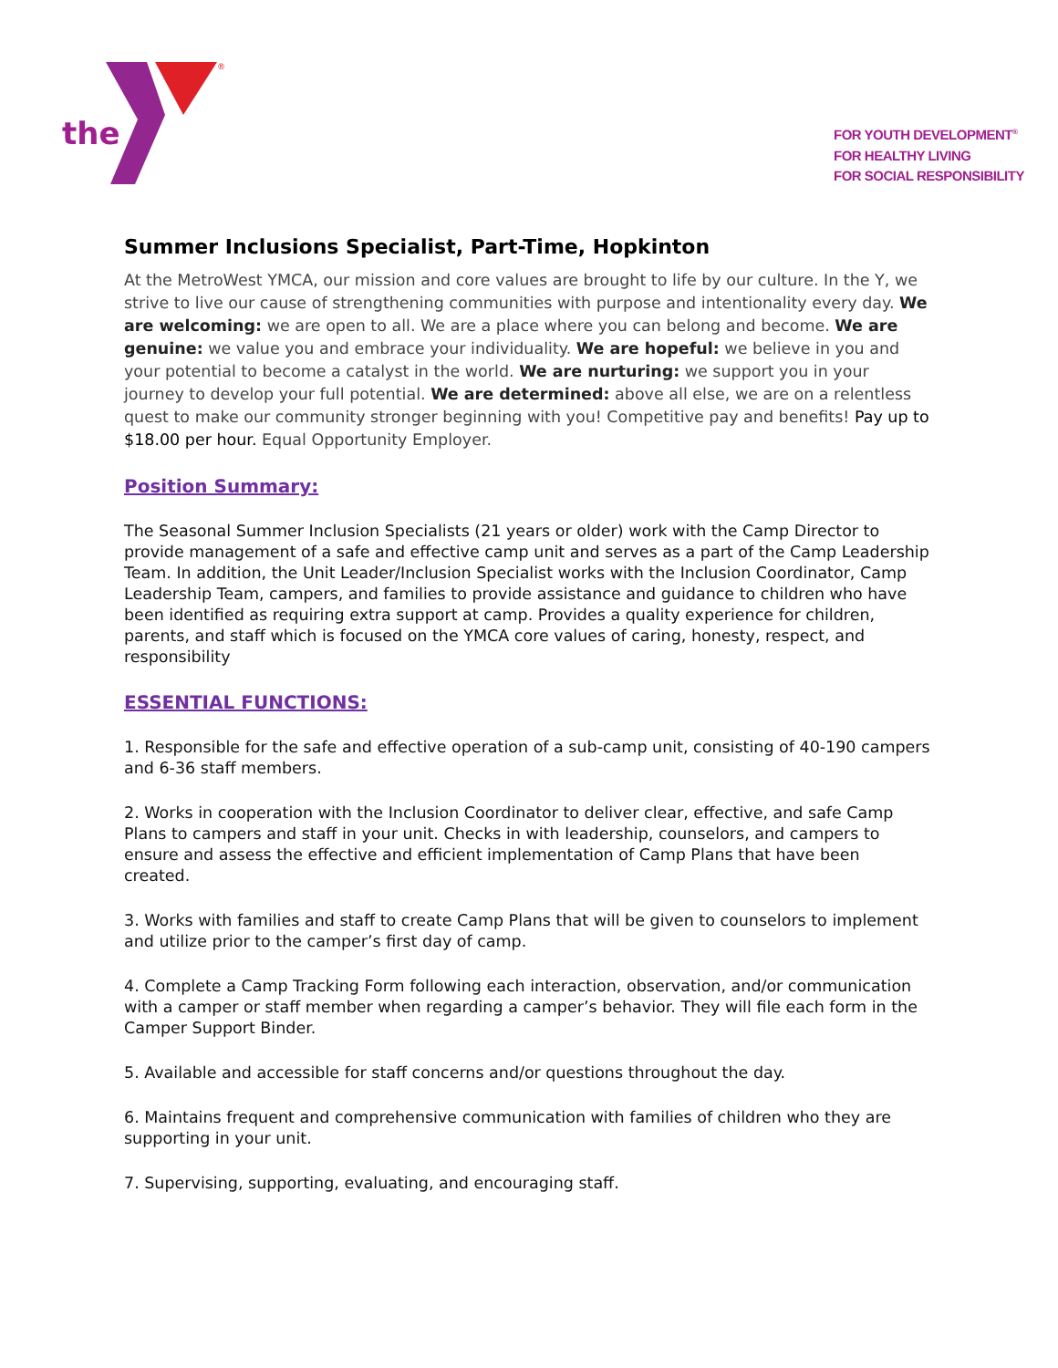the
®
FOR YOUTH DEVELOPMENT<sup>®</sup>
FOR HEALTHY LIVING
FOR SOCIAL RESPONSIBILITY
Summer Inclusions Specialist, Part-Time, Hopkinton
At the MetroWest YMCA, our mission and core values are brought to life by our culture. In the Y, we strive to live our cause of strengthening communities with purpose and intentionality every day. We are welcoming: we are open to all. We are a place where you can belong and become. We are genuine: we value you and embrace your individuality. We are hopeful: we believe in you and your potential to become a catalyst in the world. We are nurturing: we support you in your journey to develop your full potential. We are determined: above all else, we are on a relentless quest to make our community stronger beginning with you! Competitive pay and benefits! Pay up to $18.00 per hour. Equal Opportunity Employer.
Position Summary:
The Seasonal Summer Inclusion Specialists (21 years or older) work with the Camp Director to provide management of a safe and effective camp unit and serves as a part of the Camp Leadership Team. In addition, the Unit Leader/Inclusion Specialist works with the Inclusion Coordinator, Camp Leadership Team, campers, and families to provide assistance and guidance to children who have been identified as requiring extra support at camp. Provides a quality experience for children, parents, and staff which is focused on the YMCA core values of caring, honesty, respect, and responsibility
ESSENTIAL FUNCTIONS:
1. Responsible for the safe and effective operation of a sub-camp unit, consisting of 40-190 campers and 6-36 staff members.
2. Works in cooperation with the Inclusion Coordinator to deliver clear, effective, and safe Camp Plans to campers and staff in your unit. Checks in with leadership, counselors, and campers to ensure and assess the effective and efficient implementation of Camp Plans that have been created.
3. Works with families and staff to create Camp Plans that will be given to counselors to implement and utilize prior to the camper’s first day of camp.
4. Complete a Camp Tracking Form following each interaction, observation, and/or communication with a camper or staff member when regarding a camper’s behavior. They will file each form in the Camper Support Binder.
5. Available and accessible for staff concerns and/or questions throughout the day.
6. Maintains frequent and comprehensive communication with families of children who they are supporting in your unit.
7. Supervising, supporting, evaluating, and encouraging staff.